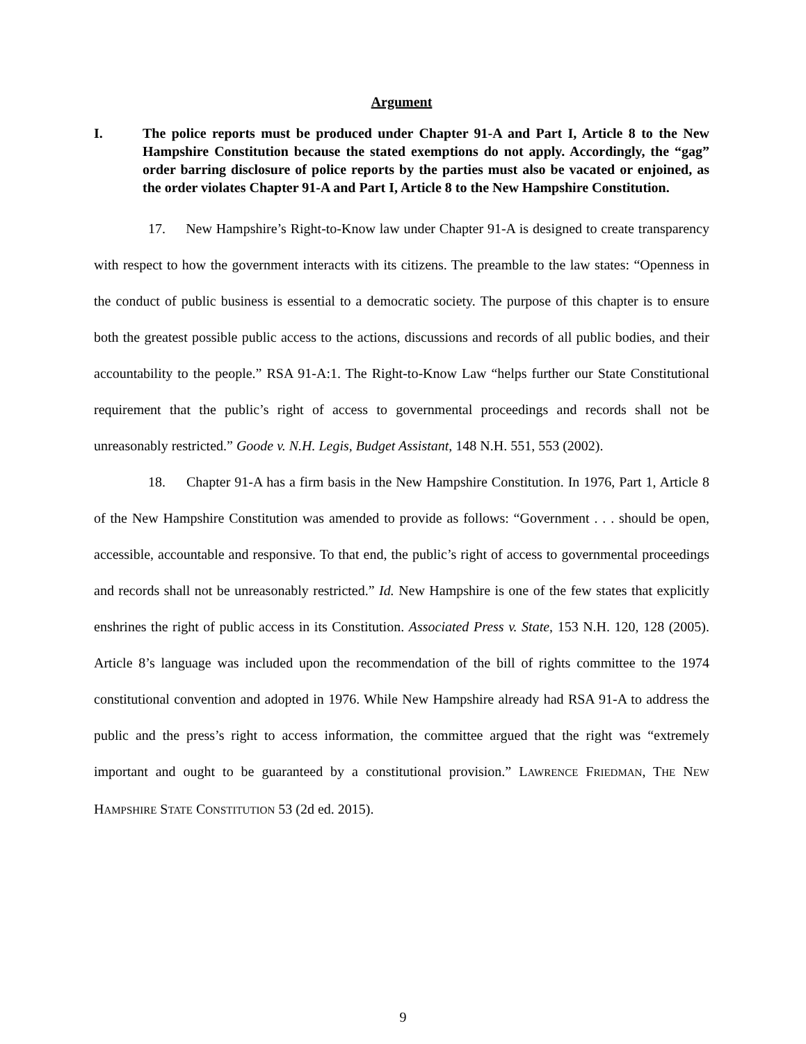Argument
I. The police reports must be produced under Chapter 91-A and Part I, Article 8 to the New Hampshire Constitution because the stated exemptions do not apply. Accordingly, the “gag” order barring disclosure of police reports by the parties must also be vacated or enjoined, as the order violates Chapter 91-A and Part I, Article 8 to the New Hampshire Constitution.
17. New Hampshire’s Right-to-Know law under Chapter 91-A is designed to create transparency with respect to how the government interacts with its citizens. The preamble to the law states: “Openness in the conduct of public business is essential to a democratic society. The purpose of this chapter is to ensure both the greatest possible public access to the actions, discussions and records of all public bodies, and their accountability to the people.” RSA 91-A:1. The Right-to-Know Law “helps further our State Constitutional requirement that the public’s right of access to governmental proceedings and records shall not be unreasonably restricted.” Goode v. N.H. Legis, Budget Assistant, 148 N.H. 551, 553 (2002).
18. Chapter 91-A has a firm basis in the New Hampshire Constitution. In 1976, Part 1, Article 8 of the New Hampshire Constitution was amended to provide as follows: “Government . . . should be open, accessible, accountable and responsive. To that end, the public’s right of access to governmental proceedings and records shall not be unreasonably restricted.” Id. New Hampshire is one of the few states that explicitly enshrines the right of public access in its Constitution. Associated Press v. State, 153 N.H. 120, 128 (2005). Article 8’s language was included upon the recommendation of the bill of rights committee to the 1974 constitutional convention and adopted in 1976. While New Hampshire already had RSA 91-A to address the public and the press’s right to access information, the committee argued that the right was “extremely important and ought to be guaranteed by a constitutional provision.” LAWRENCE FRIEDMAN, THE NEW HAMPSHIRE STATE CONSTITUTION 53 (2d ed. 2015).
9